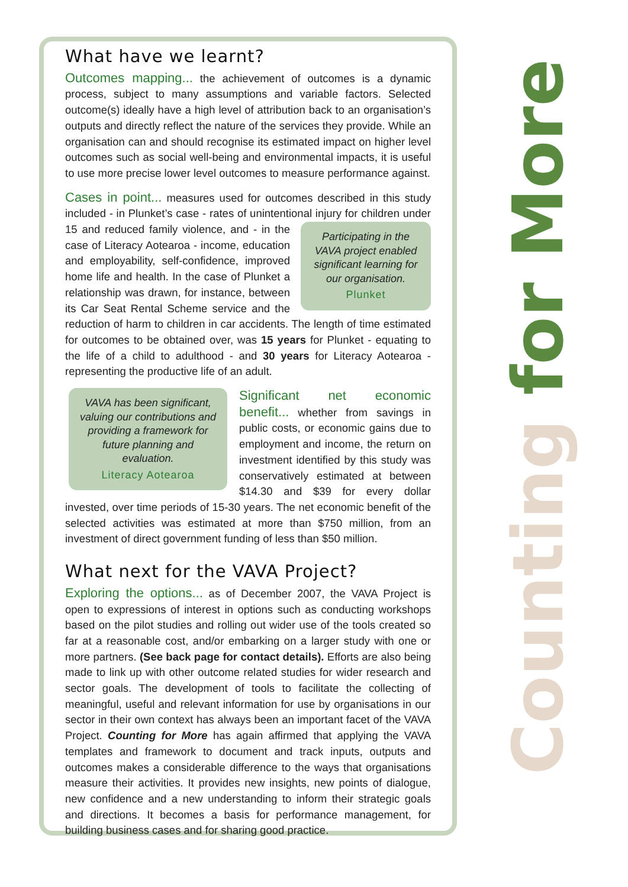What have we learnt?
Outcomes mapping... the achievement of outcomes is a dynamic process, subject to many assumptions and variable factors. Selected outcome(s) ideally have a high level of attribution back to an organisation’s outputs and directly reflect the nature of the services they provide. While an organisation can and should recognise its estimated impact on higher level outcomes such as social well-being and environmental impacts, it is useful to use more precise lower level outcomes to measure performance against.
Cases in point... measures used for outcomes described in this study included - in Plunket’s case - rates of unintentional injury for children under Participating in the VAVA project enabled significant learning for our organisation.
Plunket 15 and reduced family violence, and - in the case of Literacy Aotearoa - income, education and employability, self-confidence, improved home life and health. In the case of Plunket a relationship was drawn, for instance, between its Car Seat Rental Scheme service and the reduction of harm to children in car accidents. The length of time estimated for outcomes to be obtained over, was 15 years for Plunket - equating to the life of a child to adulthood - and 30 years for Literacy Aotearoa - representing the productive life of an adult.
VAVA has been significant, valuing our contributions and providing a framework for future planning and evaluation.
Literacy Aotearoa
Significant net economic benefit... whether from savings in public costs, or economic gains due to employment and income, the return on investment identified by this study was conservatively estimated at between $14.30 and $39 for every dollar invested, over time periods of 15-30 years. The net economic benefit of the selected activities was estimated at more than $750 million, from an investment of direct government funding of less than $50 million.
What next for the VAVA Project?
Exploring the options... as of December 2007, the VAVA Project is open to expressions of interest in options such as conducting workshops based on the pilot studies and rolling out wider use of the tools created so far at a reasonable cost, and/or embarking on a larger study with one or more partners. (See back page for contact details). Efforts are also being made to link up with other outcome related studies for wider research and sector goals. The development of tools to facilitate the collecting of meaningful, useful and relevant information for use by organisations in our sector in their own context has always been an important facet of the VAVA Project. Counting for More has again affirmed that applying the VAVA templates and framework to document and track inputs, outputs and outcomes makes a considerable difference to the ways that organisations measure their activities. It provides new insights, new points of dialogue, new confidence and a new understanding to inform their strategic goals and directions. It becomes a basis for performance management, for building business cases and for sharing good practice.
Counting for More